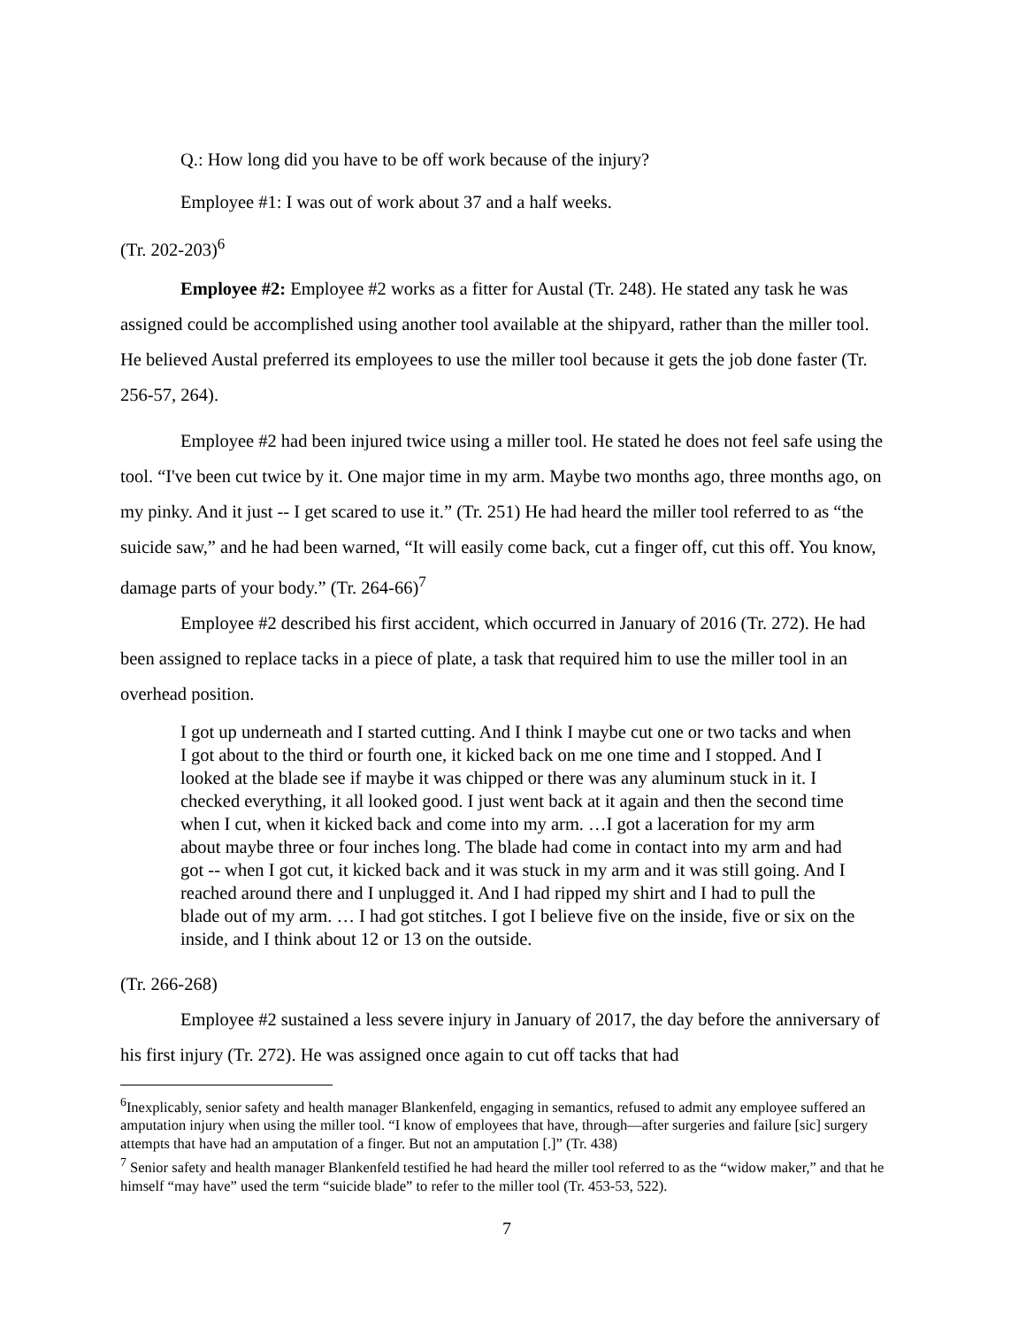Q.: How long did you have to be off work because of the injury?
Employee #1: I was out of work about 37 and a half weeks.
(Tr. 202-203)<sup>6</sup>
Employee #2: Employee #2 works as a fitter for Austal (Tr. 248). He stated any task he was assigned could be accomplished using another tool available at the shipyard, rather than the miller tool. He believed Austal preferred its employees to use the miller tool because it gets the job done faster (Tr. 256-57, 264).
Employee #2 had been injured twice using a miller tool. He stated he does not feel safe using the tool. “I've been cut twice by it. One major time in my arm. Maybe two months ago, three months ago, on my pinky. And it just -- I get scared to use it.” (Tr. 251) He had heard the miller tool referred to as “the suicide saw,” and he had been warned, “It will easily come back, cut a finger off, cut this off. You know, damage parts of your body.” (Tr. 264-66)<sup>7</sup>
Employee #2 described his first accident, which occurred in January of 2016 (Tr. 272). He had been assigned to replace tacks in a piece of plate, a task that required him to use the miller tool in an overhead position.
I got up underneath and I started cutting. And I think I maybe cut one or two tacks and when I got about to the third or fourth one, it kicked back on me one time and I stopped. And I looked at the blade see if maybe it was chipped or there was any aluminum stuck in it. I checked everything, it all looked good. I just went back at it again and then the second time when I cut, when it kicked back and come into my arm. …I got a laceration for my arm about maybe three or four inches long. The blade had come in contact into my arm and had got -- when I got cut, it kicked back and it was stuck in my arm and it was still going. And I reached around there and I unplugged it. And I had ripped my shirt and I had to pull the blade out of my arm. … I had got stitches. I got I believe five on the inside, five or six on the inside, and I think about 12 or 13 on the outside.
(Tr. 266-268)
Employee #2 sustained a less severe injury in January of 2017, the day before the anniversary of his first injury (Tr. 272). He was assigned once again to cut off tacks that had
<sup>6</sup> Inexplicably, senior safety and health manager Blankenfeld, engaging in semantics, refused to admit any employee suffered an amputation injury when using the miller tool. “I know of employees that have, through—after surgeries and failure [sic] surgery attempts that have had an amputation of a finger. But not an amputation [.]” (Tr. 438)
<sup>7</sup> Senior safety and health manager Blankenfeld testified he had heard the miller tool referred to as the “widow maker,” and that he himself “may have” used the term “suicide blade” to refer to the miller tool (Tr. 453-53, 522).
7